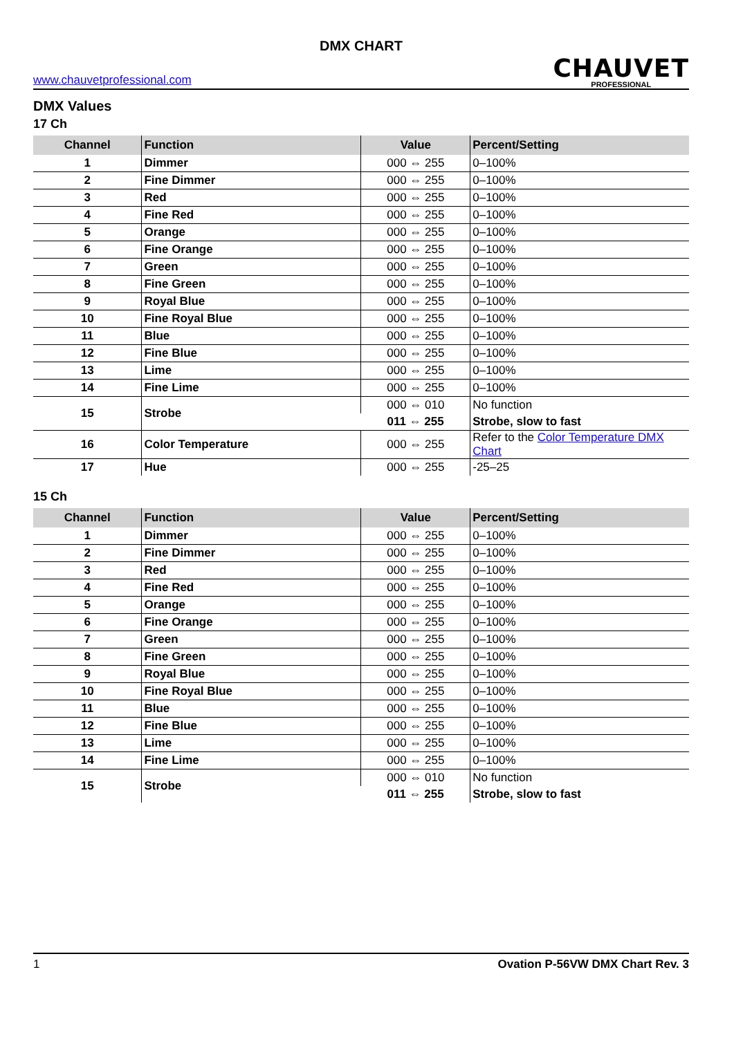DMX CHART
www.chauvetprofessional.com
CHAUVET
PROFESSIONAL
DMX Values
17 Ch
| Channel | Function | Value | Percent/Setting |
| --- | --- | --- | --- |
| 1 | Dimmer | 000 ⇔ 255 | 0–100% |
| 2 | Fine Dimmer | 000 ⇔ 255 | 0–100% |
| 3 | Red | 000 ⇔ 255 | 0–100% |
| 4 | Fine Red | 000 ⇔ 255 | 0–100% |
| 5 | Orange | 000 ⇔ 255 | 0–100% |
| 6 | Fine Orange | 000 ⇔ 255 | 0–100% |
| 7 | Green | 000 ⇔ 255 | 0–100% |
| 8 | Fine Green | 000 ⇔ 255 | 0–100% |
| 9 | Royal Blue | 000 ⇔ 255 | 0–100% |
| 10 | Fine Royal Blue | 000 ⇔ 255 | 0–100% |
| 11 | Blue | 000 ⇔ 255 | 0–100% |
| 12 | Fine Blue | 000 ⇔ 255 | 0–100% |
| 13 | Lime | 000 ⇔ 255 | 0–100% |
| 14 | Fine Lime | 000 ⇔ 255 | 0–100% |
| 15 | Strobe | 000 ⇔ 010 | No function |
| | | 011 ⇔ 255 | Strobe, slow to fast |
| 16 | Color Temperature | 000 ⇔ 255 | Refer to the Color Temperature DMX Chart |
| 17 | Hue | 000 ⇔ 255 | -25–25 |
15 Ch
| Channel | Function | Value | Percent/Setting |
| --- | --- | --- | --- |
| 1 | Dimmer | 000 ⇔ 255 | 0–100% |
| 2 | Fine Dimmer | 000 ⇔ 255 | 0–100% |
| 3 | Red | 000 ⇔ 255 | 0–100% |
| 4 | Fine Red | 000 ⇔ 255 | 0–100% |
| 5 | Orange | 000 ⇔ 255 | 0–100% |
| 6 | Fine Orange | 000 ⇔ 255 | 0–100% |
| 7 | Green | 000 ⇔ 255 | 0–100% |
| 8 | Fine Green | 000 ⇔ 255 | 0–100% |
| 9 | Royal Blue | 000 ⇔ 255 | 0–100% |
| 10 | Fine Royal Blue | 000 ⇔ 255 | 0–100% |
| 11 | Blue | 000 ⇔ 255 | 0–100% |
| 12 | Fine Blue | 000 ⇔ 255 | 0–100% |
| 13 | Lime | 000 ⇔ 255 | 0–100% |
| 14 | Fine Lime | 000 ⇔ 255 | 0–100% |
| 15 | Strobe | 000 ⇔ 010 | No function |
| | | 011 ⇔ 255 | Strobe, slow to fast |
1 Ovation P-56VW DMX Chart Rev. 3